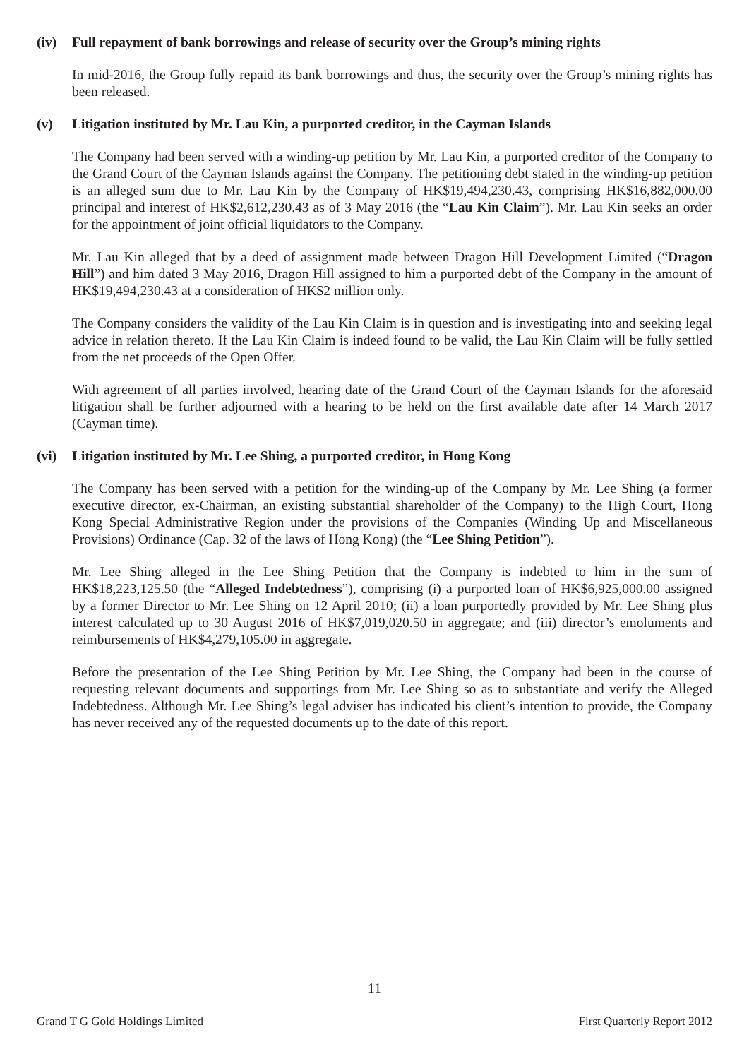(iv) Full repayment of bank borrowings and release of security over the Group’s mining rights
In mid-2016, the Group fully repaid its bank borrowings and thus, the security over the Group’s mining rights has been released.
(v) Litigation instituted by Mr. Lau Kin, a purported creditor, in the Cayman Islands
The Company had been served with a winding-up petition by Mr. Lau Kin, a purported creditor of the Company to the Grand Court of the Cayman Islands against the Company. The petitioning debt stated in the winding-up petition is an alleged sum due to Mr. Lau Kin by the Company of HK$19,494,230.43, comprising HK$16,882,000.00 principal and interest of HK$2,612,230.43 as of 3 May 2016 (the “Lau Kin Claim”). Mr. Lau Kin seeks an order for the appointment of joint official liquidators to the Company.
Mr. Lau Kin alleged that by a deed of assignment made between Dragon Hill Development Limited (“Dragon Hill”) and him dated 3 May 2016, Dragon Hill assigned to him a purported debt of the Company in the amount of HK$19,494,230.43 at a consideration of HK$2 million only.
The Company considers the validity of the Lau Kin Claim is in question and is investigating into and seeking legal advice in relation thereto. If the Lau Kin Claim is indeed found to be valid, the Lau Kin Claim will be fully settled from the net proceeds of the Open Offer.
With agreement of all parties involved, hearing date of the Grand Court of the Cayman Islands for the aforesaid litigation shall be further adjourned with a hearing to be held on the first available date after 14 March 2017 (Cayman time).
(vi) Litigation instituted by Mr. Lee Shing, a purported creditor, in Hong Kong
The Company has been served with a petition for the winding-up of the Company by Mr. Lee Shing (a former executive director, ex-Chairman, an existing substantial shareholder of the Company) to the High Court, Hong Kong Special Administrative Region under the provisions of the Companies (Winding Up and Miscellaneous Provisions) Ordinance (Cap. 32 of the laws of Hong Kong) (the “Lee Shing Petition”).
Mr. Lee Shing alleged in the Lee Shing Petition that the Company is indebted to him in the sum of HK$18,223,125.50 (the “Alleged Indebtedness”), comprising (i) a purported loan of HK$6,925,000.00 assigned by a former Director to Mr. Lee Shing on 12 April 2010; (ii) a loan purportedly provided by Mr. Lee Shing plus interest calculated up to 30 August 2016 of HK$7,019,020.50 in aggregate; and (iii) director’s emoluments and reimbursements of HK$4,279,105.00 in aggregate.
Before the presentation of the Lee Shing Petition by Mr. Lee Shing, the Company had been in the course of requesting relevant documents and supportings from Mr. Lee Shing so as to substantiate and verify the Alleged Indebtedness. Although Mr. Lee Shing’s legal adviser has indicated his client’s intention to provide, the Company has never received any of the requested documents up to the date of this report.
11
Grand T G Gold Holdings Limited First Quarterly Report 2012